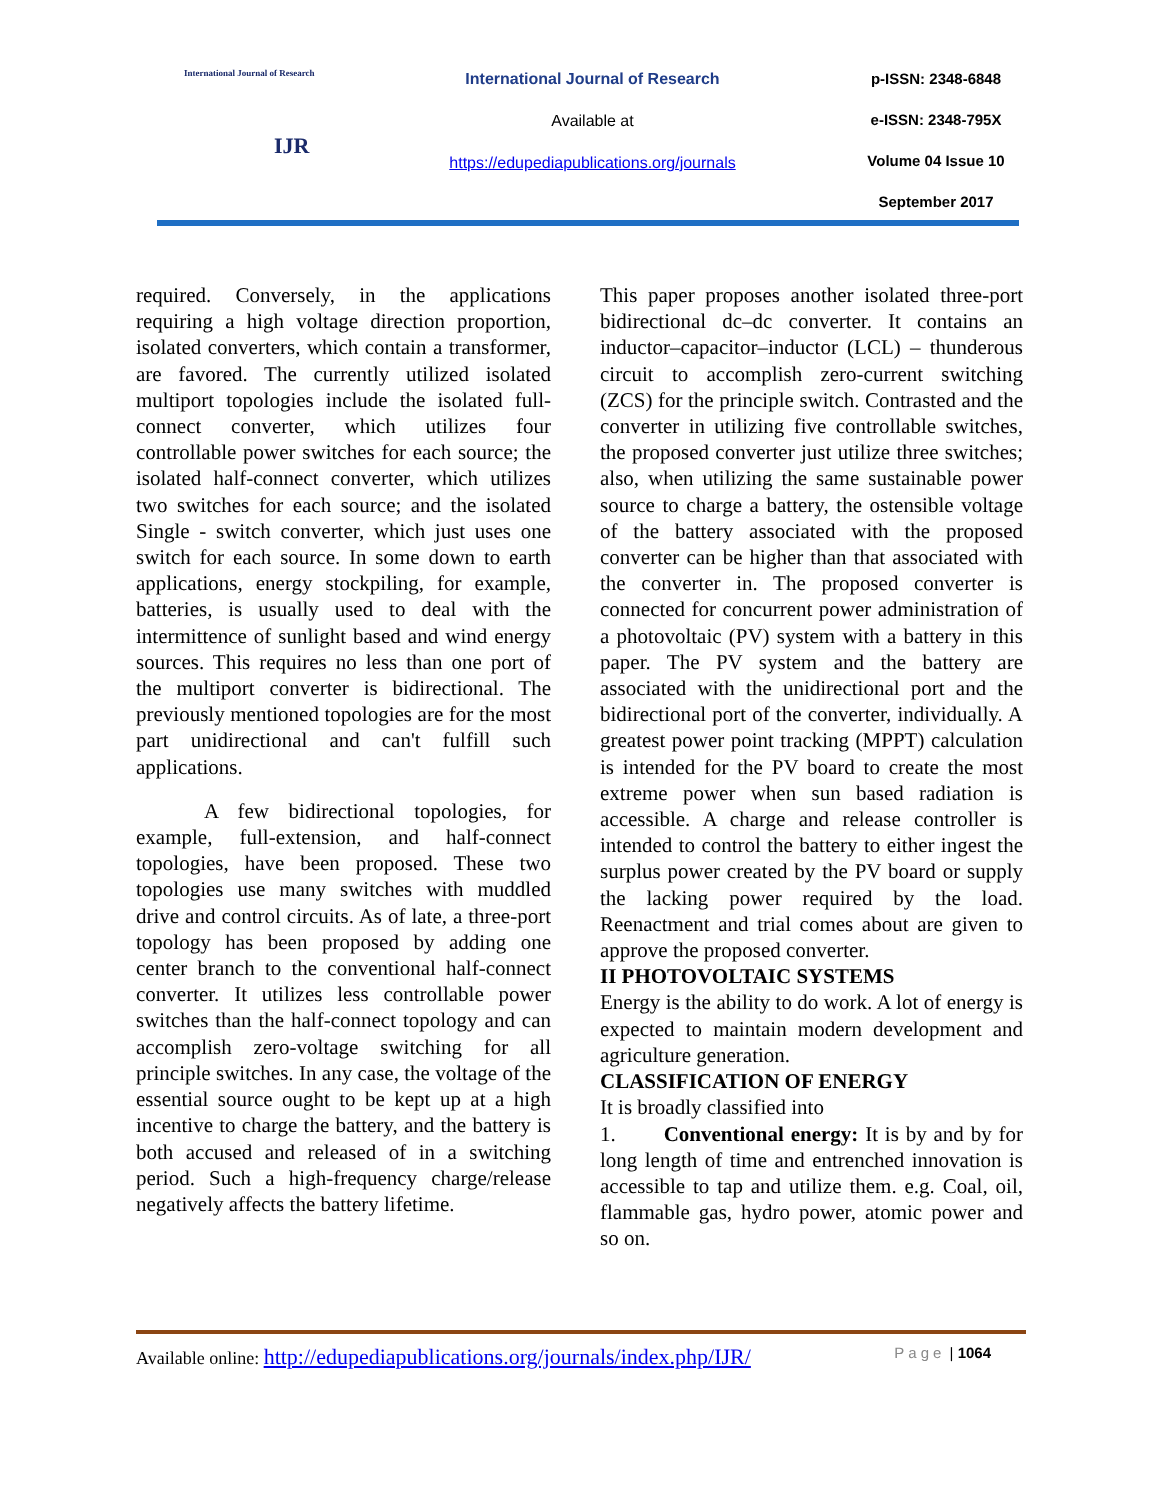International Journal of Research
IJR
International Journal of Research
Available at
https://edupediapublications.org/journals
p-ISSN: 2348-6848
e-ISSN: 2348-795X
Volume 04 Issue 10
September 2017
required. Conversely, in the applications requiring a high voltage direction proportion, isolated converters, which contain a transformer, are favored. The currently utilized isolated multiport topologies include the isolated full-connect converter, which utilizes four controllable power switches for each source; the isolated half-connect converter, which utilizes two switches for each source; and the isolated Single - switch converter, which just uses one switch for each source. In some down to earth applications, energy stockpiling, for example, batteries, is usually used to deal with the intermittence of sunlight based and wind energy sources. This requires no less than one port of the multiport converter is bidirectional. The previously mentioned topologies are for the most part unidirectional and can't fulfill such applications.
A few bidirectional topologies, for example, full-extension, and half-connect topologies, have been proposed. These two topologies use many switches with muddled drive and control circuits. As of late, a three-port topology has been proposed by adding one center branch to the conventional half-connect converter. It utilizes less controllable power switches than the half-connect topology and can accomplish zero-voltage switching for all principle switches. In any case, the voltage of the essential source ought to be kept up at a high incentive to charge the battery, and the battery is both accused and released of in a switching period. Such a high-frequency charge/release negatively affects the battery lifetime.
This paper proposes another isolated three-port bidirectional dc–dc converter. It contains an inductor–capacitor–inductor (LCL) – thunderous circuit to accomplish zero-current switching (ZCS) for the principle switch. Contrasted and the converter in utilizing five controllable switches, the proposed converter just utilize three switches; also, when utilizing the same sustainable power source to charge a battery, the ostensible voltage of the battery associated with the proposed converter can be higher than that associated with the converter in. The proposed converter is connected for concurrent power administration of a photovoltaic (PV) system with a battery in this paper. The PV system and the battery are associated with the unidirectional port and the bidirectional port of the converter, individually. A greatest power point tracking (MPPT) calculation is intended for the PV board to create the most extreme power when sun based radiation is accessible. A charge and release controller is intended to control the battery to either ingest the surplus power created by the PV board or supply the lacking power required by the load. Reenactment and trial comes about are given to approve the proposed converter.
II PHOTOVOLTAIC SYSTEMS
Energy is the ability to do work. A lot of energy is expected to maintain modern development and agriculture generation.
CLASSIFICATION OF ENERGY
It is broadly classified into
1. Conventional energy: It is by and by for long length of time and entrenched innovation is accessible to tap and utilize them. e.g. Coal, oil, flammable gas, hydro power, atomic power and so on.
Available online: http://edupediapublications.org/journals/index.php/IJR/ Page | 1064